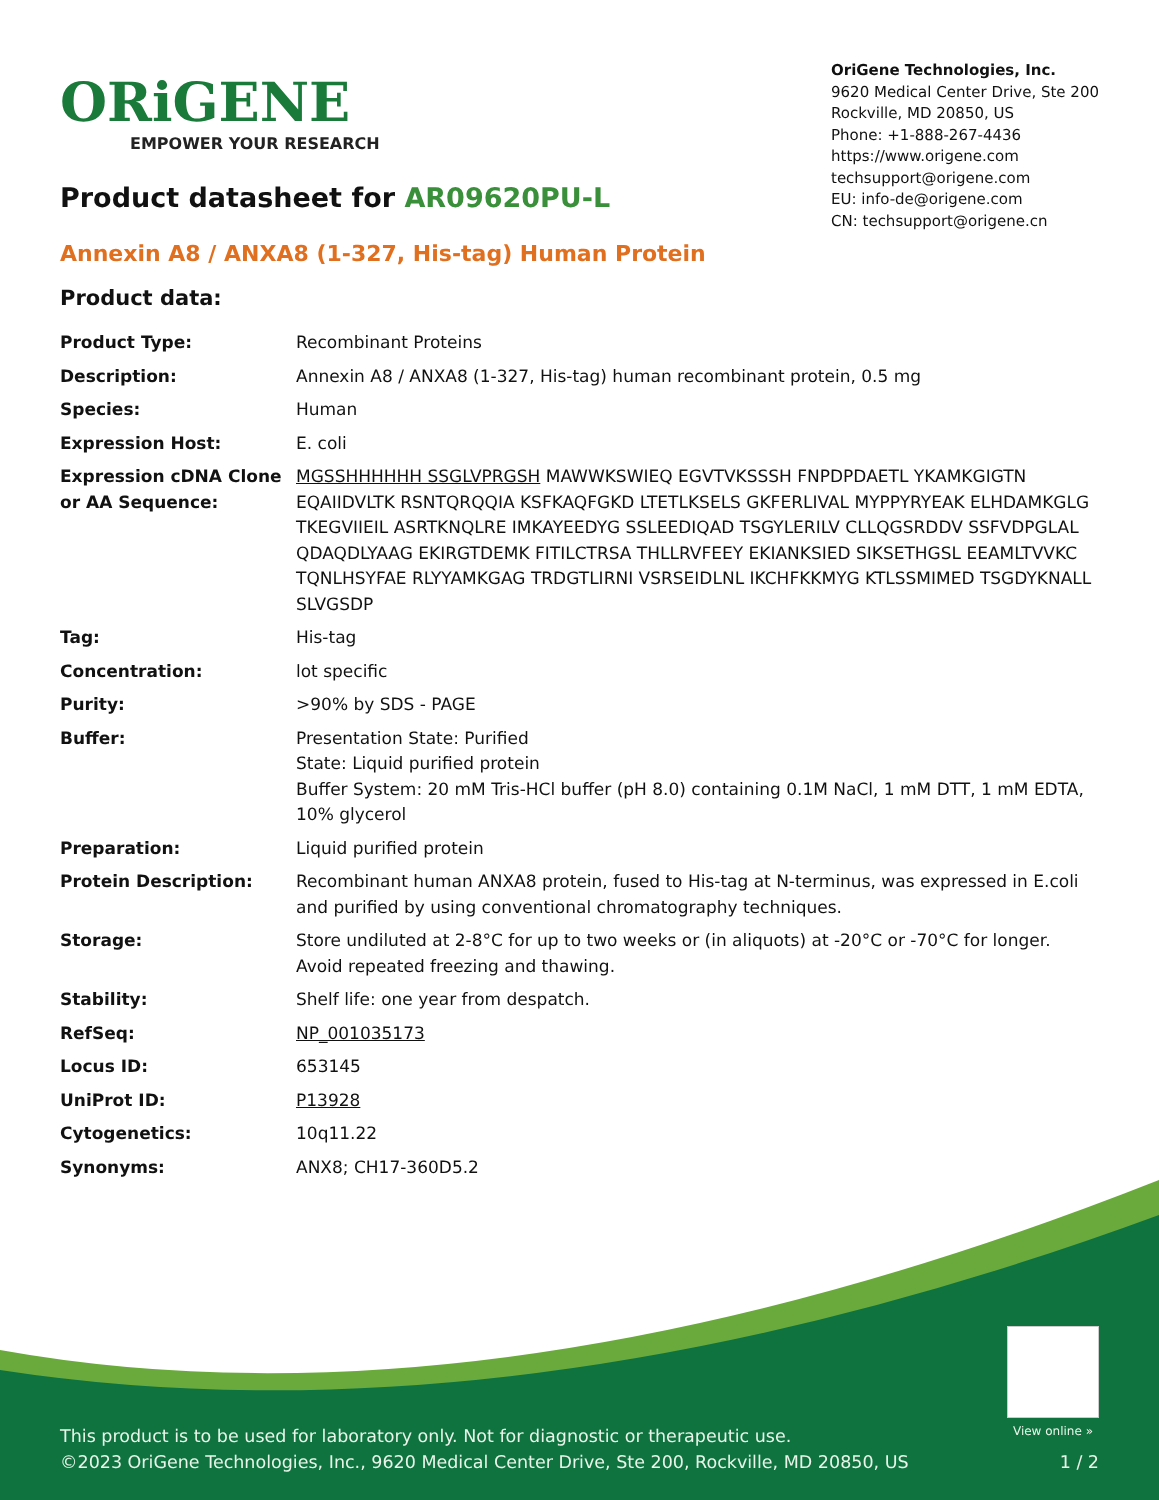ORiGENE
EMPOWER YOUR RESEARCH
OriGene Technologies, Inc.
9620 Medical Center Drive, Ste 200
Rockville, MD 20850, US
Phone: +1-888-267-4436
https://www.origene.com
techsupport@origene.com
EU: info-de@origene.com
CN: techsupport@origene.cn
Product datasheet for AR09620PU-L
Annexin A8 / ANXA8 (1-327, His-tag) Human Protein
Product data:
| Product Type: | Recombinant Proteins |
| Description: | Annexin A8 / ANXA8 (1-327, His-tag) human recombinant protein, 0.5 mg |
| Species: | Human |
| Expression Host: | E. coli |
| Expression cDNA Clone or AA Sequence: | MGSSHHHHHH SSGLVPRGSH MAWWKSWIEQ EGVTVKSSSH FNPDPDAETL YKAMKGIGTN EQAIIDVLTK RSNTQRQQIA KSFKAQFGKD LTETLKSELS GKFERLIVAL MYPPYRYEAK ELHDAMKGLG TKEGVIIEIL ASRTKNQLRE IMKAYEEDYG SSLEEDIQAD TSGYLERILV CLLQGSRDDV SSFVDPGLAL QDAQDLYAAG EKIRGTDEMK FITILCTRSA THLLRVFEEY EKIANKSIED SIKSETHGSL EEAMLTVVKC TQNLHSYFAE RLYYAMKGAG TRDGTLIRNI VSRSEIDLNL IKCHFKKMYG KTLSSMIMED TSGDYKNALL SLVGSDP |
| Tag: | His-tag |
| Concentration: | lot specific |
| Purity: | >90% by SDS - PAGE |
| Buffer: | Presentation State: Purified State: Liquid purified protein Buffer System: 20 mM Tris-HCl buffer (pH 8.0) containing 0.1M NaCl, 1 mM DTT, 1 mM EDTA, 10% glycerol |
| Preparation: | Liquid purified protein |
| Protein Description: | Recombinant human ANXA8 protein, fused to His-tag at N-terminus, was expressed in E.coli and purified by using conventional chromatography techniques. |
| Storage: | Store undiluted at 2-8°C for up to two weeks or (in aliquots) at -20°C or -70°C for longer. Avoid repeated freezing and thawing. |
| Stability: | Shelf life: one year from despatch. |
| RefSeq: | NP_001035173 |
| Locus ID: | 653145 |
| UniProt ID: | P13928 |
| Cytogenetics: | 10q11.22 |
| Synonyms: | ANX8; CH17-360D5.2 |
View online »
This product is to be used for laboratory only. Not for diagnostic or therapeutic use.
©2023 OriGene Technologies, Inc., 9620 Medical Center Drive, Ste 200, Rockville, MD 20850, US 1 / 2